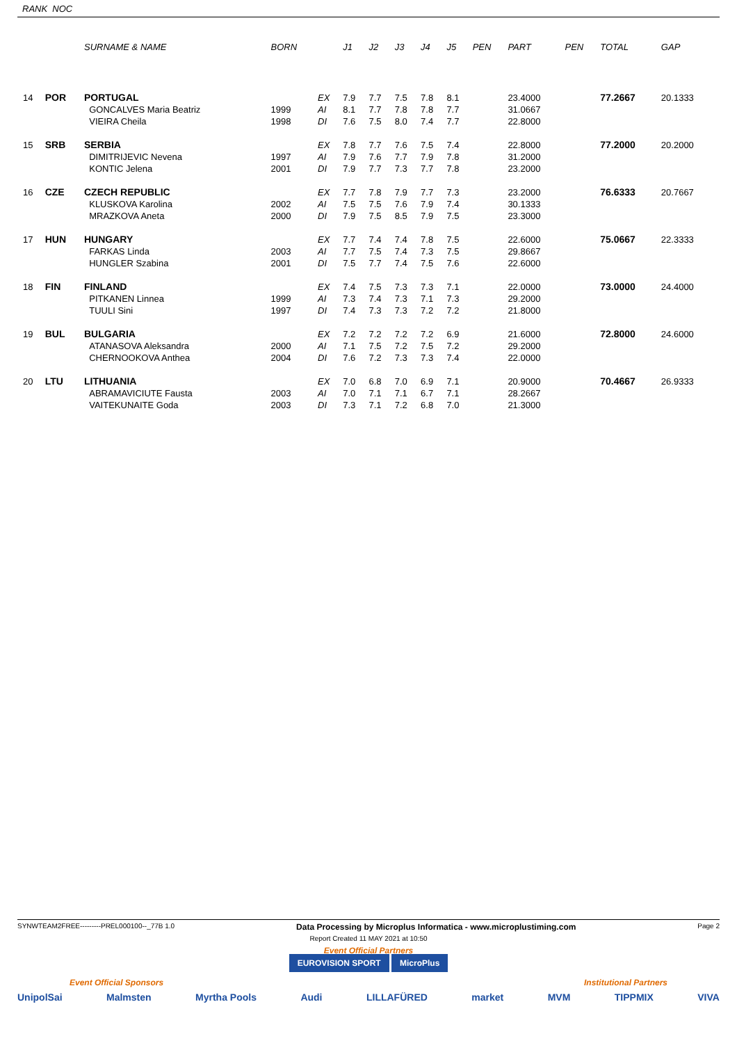RANK NOC
| | | SURNAME & NAME | BORN | | J1 | J2 | J3 | J4 | J5 | PEN | PART | PEN | TOTAL | GAP |
| --- | --- | --- | --- | --- | --- | --- | --- | --- | --- | --- | --- | --- | --- | --- |
| 14 | POR | PORTUGAL | | EX | 7.9 | 7.7 | 7.5 | 7.8 | 8.1 | | 23.4000 | | 77.2667 | 20.1333 |
| | | GONCALVES Maria Beatriz | 1999 | AI | 8.1 | 7.7 | 7.8 | 7.8 | 7.7 | | 31.0667 | | | |
| | | VIEIRA Cheila | 1998 | DI | 7.6 | 7.5 | 8.0 | 7.4 | 7.7 | | 22.8000 | | | |
| 15 | SRB | SERBIA | | EX | 7.8 | 7.7 | 7.6 | 7.5 | 7.4 | | 22.8000 | | 77.2000 | 20.2000 |
| | | DIMITRIJEVIC Nevena | 1997 | AI | 7.9 | 7.6 | 7.7 | 7.9 | 7.8 | | 31.2000 | | | |
| | | KONTIC Jelena | 2001 | DI | 7.9 | 7.7 | 7.3 | 7.7 | 7.8 | | 23.2000 | | | |
| 16 | CZE | CZECH REPUBLIC | | EX | 7.7 | 7.8 | 7.9 | 7.7 | 7.3 | | 23.2000 | | 76.6333 | 20.7667 |
| | | KLUSKOVA Karolina | 2002 | AI | 7.5 | 7.5 | 7.6 | 7.9 | 7.4 | | 30.1333 | | | |
| | | MRAZKOVA Aneta | 2000 | DI | 7.9 | 7.5 | 8.5 | 7.9 | 7.5 | | 23.3000 | | | |
| 17 | HUN | HUNGARY | | EX | 7.7 | 7.4 | 7.4 | 7.8 | 7.5 | | 22.6000 | | 75.0667 | 22.3333 |
| | | FARKAS Linda | 2003 | AI | 7.7 | 7.5 | 7.4 | 7.3 | 7.5 | | 29.8667 | | | |
| | | HUNGLER Szabina | 2001 | DI | 7.5 | 7.7 | 7.4 | 7.5 | 7.6 | | 22.6000 | | | |
| 18 | FIN | FINLAND | | EX | 7.4 | 7.5 | 7.3 | 7.3 | 7.1 | | 22.0000 | | 73.0000 | 24.4000 |
| | | PITKANEN Linnea | 1999 | AI | 7.3 | 7.4 | 7.3 | 7.1 | 7.3 | | 29.2000 | | | |
| | | TUULI Sini | 1997 | DI | 7.4 | 7.3 | 7.3 | 7.2 | 7.2 | | 21.8000 | | | |
| 19 | BUL | BULGARIA | | EX | 7.2 | 7.2 | 7.2 | 7.2 | 6.9 | | 21.6000 | | 72.8000 | 24.6000 |
| | | ATANASOVA Aleksandra | 2000 | AI | 7.1 | 7.5 | 7.2 | 7.5 | 7.2 | | 29.2000 | | | |
| | | CHERNOOKOVA Anthea | 2004 | DI | 7.6 | 7.2 | 7.3 | 7.3 | 7.4 | | 22.0000 | | | |
| 20 | LTU | LITHUANIA | | EX | 7.0 | 6.8 | 7.0 | 6.9 | 7.1 | | 20.9000 | | 70.4667 | 26.9333 |
| | | ABRAMAVICIUTE Fausta | 2003 | AI | 7.0 | 7.1 | 7.1 | 6.7 | 7.1 | | 28.2667 | | | |
| | | VAITEKUNAITE Goda | 2003 | DI | 7.3 | 7.1 | 7.2 | 6.8 | 7.0 | | 21.3000 | | | |
SYNWTEAM2FREE---------PREL000100--_77B 1.0 Data Processing by Microplus Informatica - www.microplustiming.com Page 2
Report Created 11 MAY 2021 at 10:50
Event Official Partners
EUROVISION SPORT MicroPlus
Event Official Sponsors Institutional Partners
UnipolSai Malmsten Myrtha Pools Audi LILLAFÜRED market MVM TIPPMIX VIVA